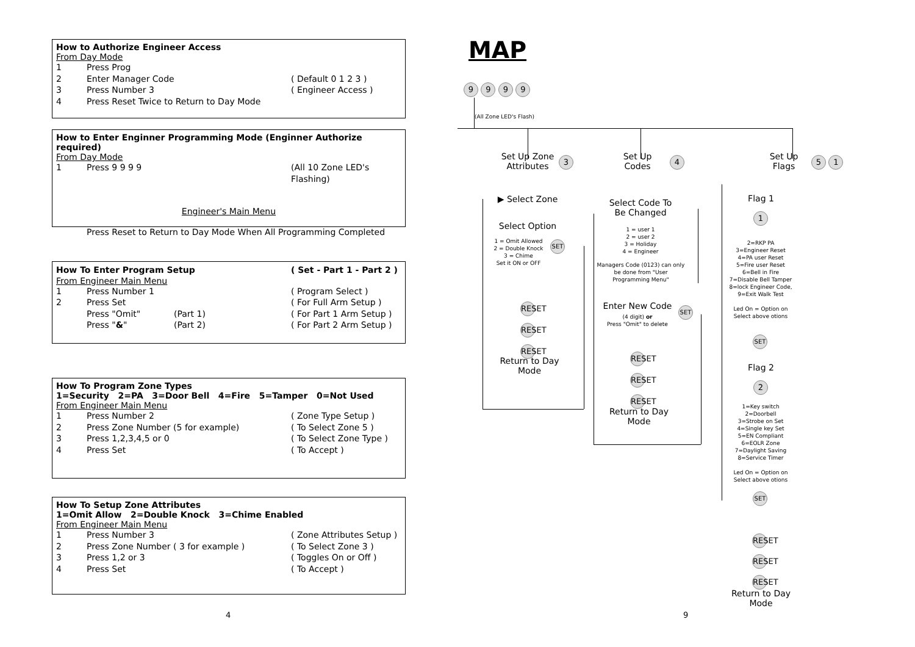How to Authorize Engineer Access
From Day Mode
1 Press Prog
2 Enter Manager Code ( Default 0 1 2 3 )
3 Press Number 3 ( Engineer Access )
4 Press Reset Twice to Return to Day Mode
How to Enter Enginner Programming Mode (Enginner Authorize required)
From Day Mode
1 Press 9 9 9 9 (All 10 Zone LED's Flashing)
Engineer's Main Menu
Press Reset to Return to Day Mode When All Programming Completed
How To Enter Program Setup ( Set - Part 1 - Part 2 )
From Engineer Main Menu
1 Press Number 1 ( Program Select )
2 Press Set ( For Full Arm Setup )
Press "Omit" (Part 1) ( For Part 1 Arm Setup )
Press "&" (Part 2) ( For Part 2 Arm Setup )
How To Program Zone Types
1=Security 2=PA 3=Door Bell 4=Fire 5=Tamper 0=Not Used
From Engineer Main Menu
1 Press Number 2 ( Zone Type Setup )
2 Press Zone Number (5 for example) ( To Select Zone 5 )
3 Press 1,2,3,4,5 or 0 ( To Select Zone Type )
4 Press Set ( To Accept )
How To Setup Zone Attributes
1=Omit Allow 2=Double Knock 3=Chime Enabled
From Engineer Main Menu
1 Press Number 3 ( Zone Attributes Setup )
2 Press Zone Number ( 3 for example ) ( To Select Zone 3 )
3 Press 1,2 or 3 ( Toggles On or Off )
4 Press Set ( To Accept )
4 9
MAP
9 9 9 9
(All Zone LED's Flash)
Set Up Zone
Attributes
3
Set Up
Codes
4
Set Up
Flags
5 1
▶ Select Zone
Select Option
1 = Omit Allowed
2 = Double Knock
3 = Chime
Set it ON or OFF
SET
RESET
RESET
RESET
Return to Day
Mode
Select Code To
Be Changed
1 = user 1
2 = user 2
3 = Holiday
4 = Engineer
Managers Code (0123) can only be done from "User Programming Menu"
Enter New Code
(4 digit) or
Press "Omit" to delete
SET
RESET
RESET
RESET
Return to Day
Mode
Flag 1
1
2=RKP PA
3=Engineer Reset
4=PA user Reset
5=Fire user Reset
6=Bell in Fire
7=Disable Bell Tamper
8=lock Engineer Code,
9=Exit Walk Test
Led On = Option on
Select above otions
SET
Flag 2
2
1=Key switch
2=Doorbell
3=Strobe on Set
4=Single key Set
5=EN Compliant
6=EOLR Zone
7=Daylight Saving
8=Service Timer
Led On = Option on
Select above otions
SET
RESET
RESET
RESET
Return to Day
Mode